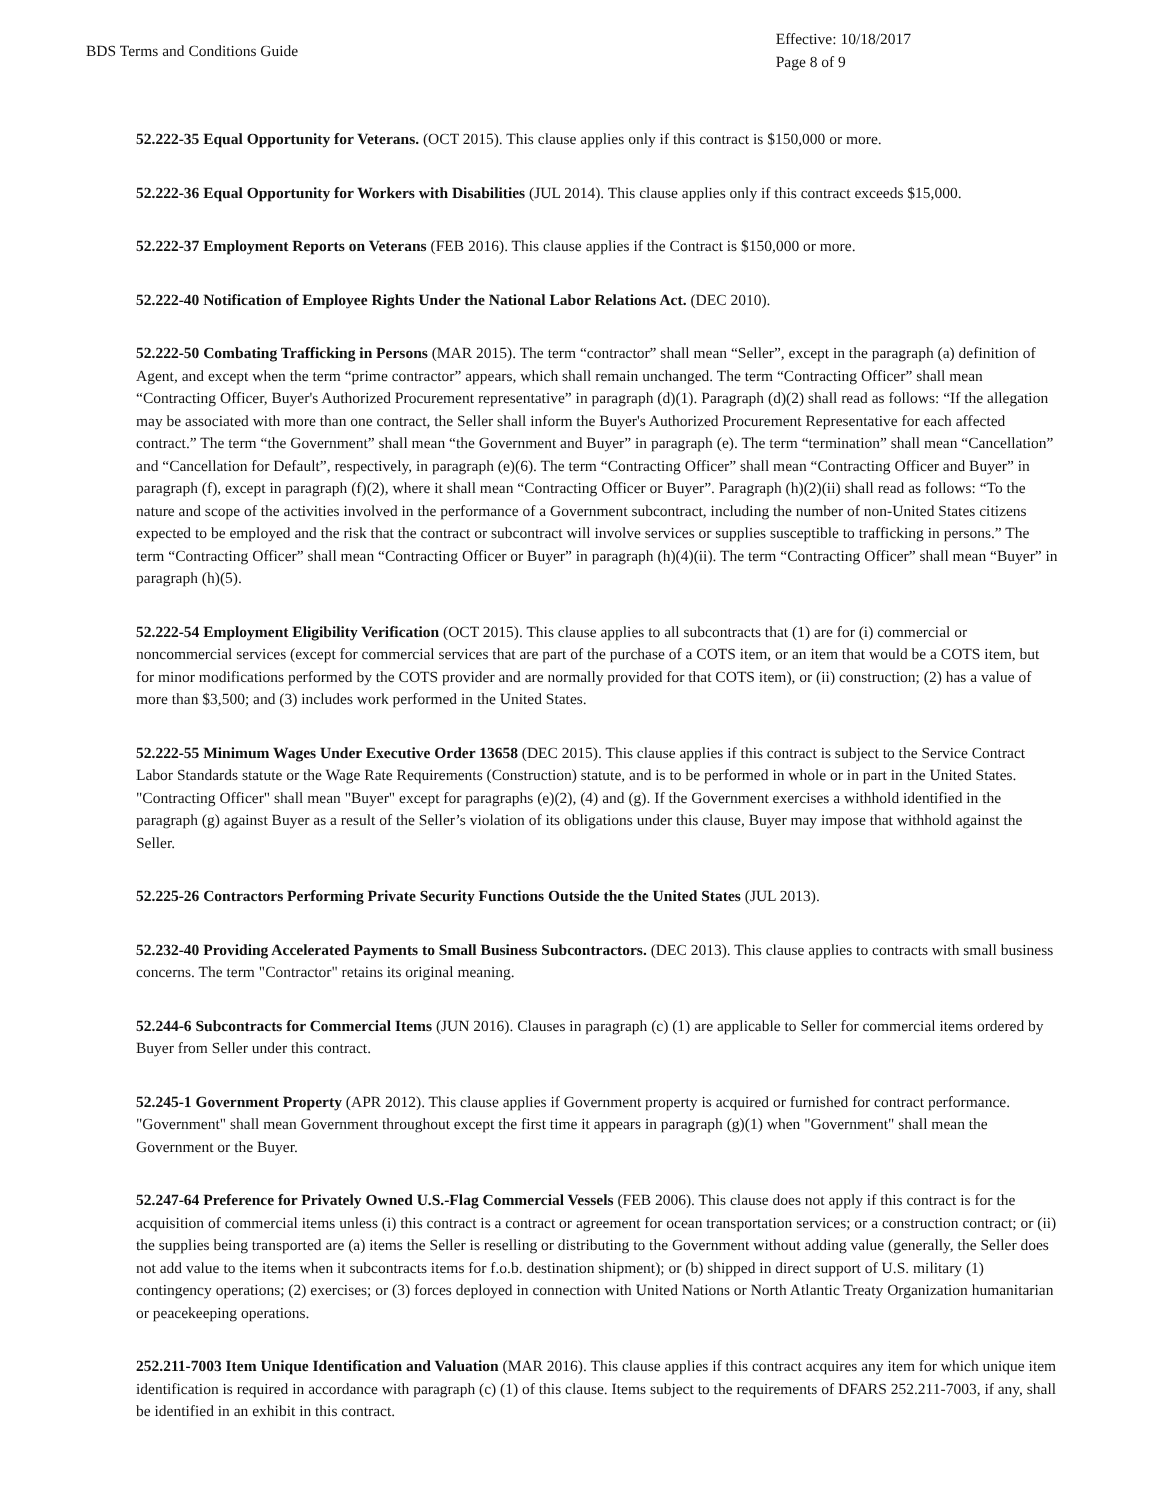BDS Terms and Conditions Guide
Effective: 10/18/2017
Page 8 of 9
52.222-35 Equal Opportunity for Veterans. (OCT 2015). This clause applies only if this contract is $150,000 or more.
52.222-36 Equal Opportunity for Workers with Disabilities (JUL 2014). This clause applies only if this contract exceeds $15,000.
52.222-37 Employment Reports on Veterans (FEB 2016). This clause applies if the Contract is $150,000 or more.
52.222-40 Notification of Employee Rights Under the National Labor Relations Act. (DEC 2010).
52.222-50 Combating Trafficking in Persons (MAR 2015). The term “contractor” shall mean “Seller”, except in the paragraph (a) definition of Agent, and except when the term “prime contractor” appears, which shall remain unchanged. The term “Contracting Officer” shall mean “Contracting Officer, Buyer's Authorized Procurement representative” in paragraph (d)(1). Paragraph (d)(2) shall read as follows: “If the allegation may be associated with more than one contract, the Seller shall inform the Buyer's Authorized Procurement Representative for each affected contract.” The term “the Government” shall mean “the Government and Buyer” in paragraph (e). The term “termination” shall mean “Cancellation” and “Cancellation for Default”, respectively, in paragraph (e)(6). The term “Contracting Officer” shall mean “Contracting Officer and Buyer” in paragraph (f), except in paragraph (f)(2), where it shall mean “Contracting Officer or Buyer”. Paragraph (h)(2)(ii) shall read as follows: “To the nature and scope of the activities involved in the performance of a Government subcontract, including the number of non-United States citizens expected to be employed and the risk that the contract or subcontract will involve services or supplies susceptible to trafficking in persons.” The term “Contracting Officer” shall mean “Contracting Officer or Buyer” in paragraph (h)(4)(ii). The term “Contracting Officer” shall mean “Buyer” in paragraph (h)(5).
52.222-54 Employment Eligibility Verification (OCT 2015). This clause applies to all subcontracts that (1) are for (i) commercial or noncommercial services (except for commercial services that are part of the purchase of a COTS item, or an item that would be a COTS item, but for minor modifications performed by the COTS provider and are normally provided for that COTS item), or (ii) construction; (2) has a value of more than $3,500; and (3) includes work performed in the United States.
52.222-55 Minimum Wages Under Executive Order 13658 (DEC 2015). This clause applies if this contract is subject to the Service Contract Labor Standards statute or the Wage Rate Requirements (Construction) statute, and is to be performed in whole or in part in the United States. "Contracting Officer" shall mean "Buyer" except for paragraphs (e)(2), (4) and (g). If the Government exercises a withhold identified in the paragraph (g) against Buyer as a result of the Seller’s violation of its obligations under this clause, Buyer may impose that withhold against the Seller.
52.225-26 Contractors Performing Private Security Functions Outside the the United States (JUL 2013).
52.232-40 Providing Accelerated Payments to Small Business Subcontractors. (DEC 2013). This clause applies to contracts with small business concerns. The term "Contractor" retains its original meaning.
52.244-6 Subcontracts for Commercial Items (JUN 2016). Clauses in paragraph (c) (1) are applicable to Seller for commercial items ordered by Buyer from Seller under this contract.
52.245-1 Government Property (APR 2012). This clause applies if Government property is acquired or furnished for contract performance. "Government" shall mean Government throughout except the first time it appears in paragraph (g)(1) when "Government" shall mean the Government or the Buyer.
52.247-64 Preference for Privately Owned U.S.-Flag Commercial Vessels (FEB 2006). This clause does not apply if this contract is for the acquisition of commercial items unless (i) this contract is a contract or agreement for ocean transportation services; or a construction contract; or (ii) the supplies being transported are (a) items the Seller is reselling or distributing to the Government without adding value (generally, the Seller does not add value to the items when it subcontracts items for f.o.b. destination shipment); or (b) shipped in direct support of U.S. military (1) contingency operations; (2) exercises; or (3) forces deployed in connection with United Nations or North Atlantic Treaty Organization humanitarian or peacekeeping operations.
252.211-7003 Item Unique Identification and Valuation (MAR 2016). This clause applies if this contract acquires any item for which unique item identification is required in accordance with paragraph (c) (1) of this clause. Items subject to the requirements of DFARS 252.211-7003, if any, shall be identified in an exhibit in this contract.